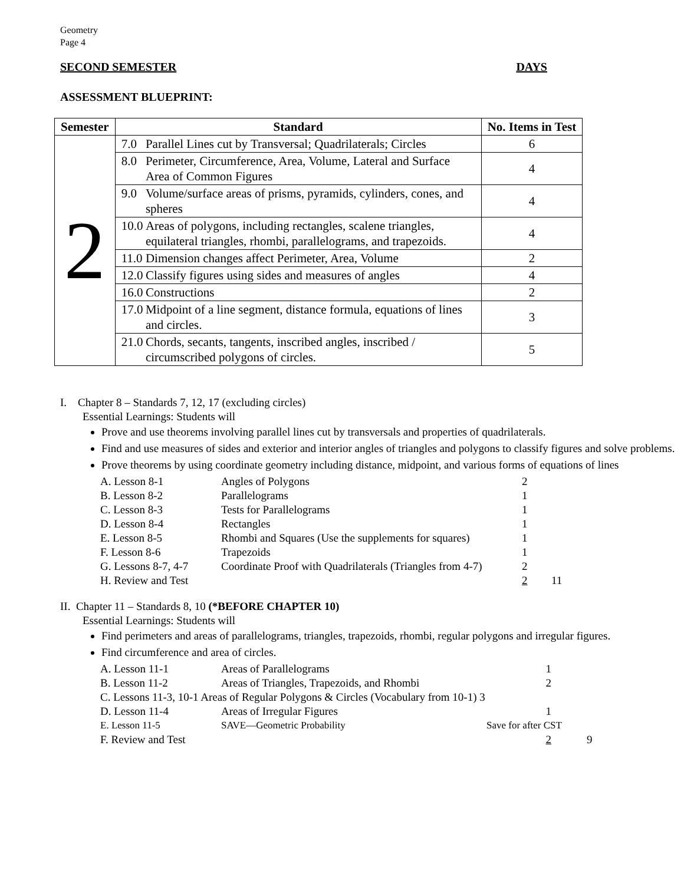Geometry
Page 4
SECOND SEMESTER DAYS
ASSESSMENT BLUEPRINT:
| Semester | Standard | No. Items in Test |
| --- | --- | --- |
| 2 | 7.0 Parallel Lines cut by Transversal; Quadrilaterals; Circles | 6 |
| | 8.0 Perimeter, Circumference, Area, Volume, Lateral and Surface Area of Common Figures | 4 |
| | 9.0 Volume/surface areas of prisms, pyramids, cylinders, cones, and spheres | 4 |
| | 10.0 Areas of polygons, including rectangles, scalene triangles, equilateral triangles, rhombi, parallelograms, and trapezoids. | 4 |
| | 11.0 Dimension changes affect Perimeter, Area, Volume | 2 |
| | 12.0 Classify figures using sides and measures of angles | 4 |
| | 16.0 Constructions | 2 |
| | 17.0 Midpoint of a line segment, distance formula, equations of lines and circles. | 3 |
| | 21.0 Chords, secants, tangents, inscribed angles, inscribed / circumscribed polygons of circles. | 5 |
I. Chapter 8 – Standards 7, 12, 17 (excluding circles)
Essential Learnings: Students will
Prove and use theorems involving parallel lines cut by transversals and properties of quadrilaterals.
Find and use measures of sides and exterior and interior angles of triangles and polygons to classify figures and solve problems.
Prove theorems by using coordinate geometry including distance, midpoint, and various forms of equations of lines
| A. Lesson 8-1 | Angles of Polygons | 2 | |
| B. Lesson 8-2 | Parallelograms | 1 | |
| C. Lesson 8-3 | Tests for Parallelograms | 1 | |
| D. Lesson 8-4 | Rectangles | 1 | |
| E. Lesson 8-5 | Rhombi and Squares (Use the supplements for squares) | 1 | |
| F. Lesson 8-6 | Trapezoids | 1 | |
| G. Lessons 8-7, 4-7 | Coordinate Proof with Quadrilaterals (Triangles from 4-7) | 2 | |
| H. Review and Test | | 2 | 11 |
II. Chapter 11 – Standards 8, 10 (*BEFORE CHAPTER 10)
Essential Learnings: Students will
Find perimeters and areas of parallelograms, triangles, trapezoids, rhombi, regular polygons and irregular figures.
Find circumference and area of circles.
| A. Lesson 11-1 | Areas of Parallelograms | 1 | |
| B. Lesson 11-2 | Areas of Triangles, Trapezoids, and Rhombi | 2 | |
| C. Lessons 11-3, 10-1 Areas of Regular Polygons & Circles (Vocabulary from 10-1) 3 | | | |
| D. Lesson 11-4 | Areas of Irregular Figures | 1 | |
| E. Lesson 11-5 | SAVE—Geometric Probability | Save for after CST | |
| F. Review and Test | | 2 | 9 |